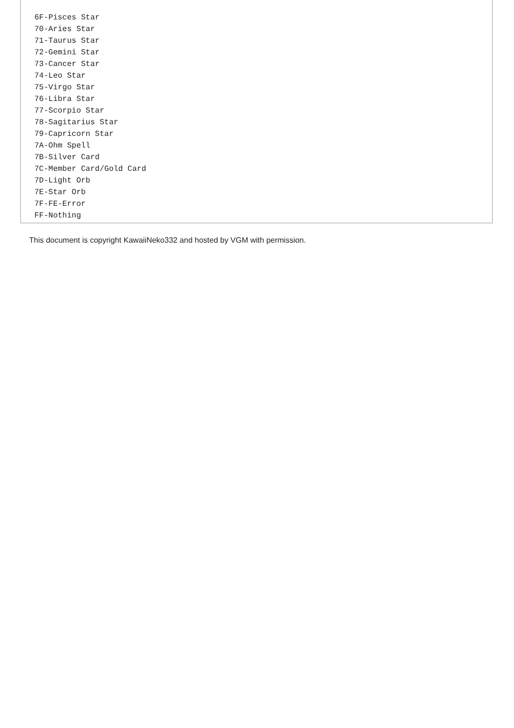6F-Pisces Star
70-Aries Star
71-Taurus Star
72-Gemini Star
73-Cancer Star
74-Leo Star
75-Virgo Star
76-Libra Star
77-Scorpio Star
78-Sagitarius Star
79-Capricorn Star
7A-Ohm Spell
7B-Silver Card
7C-Member Card/Gold Card
7D-Light Orb
7E-Star Orb
7F-FE-Error
FF-Nothing
This document is copyright KawaiiNeko332 and hosted by VGM with permission.